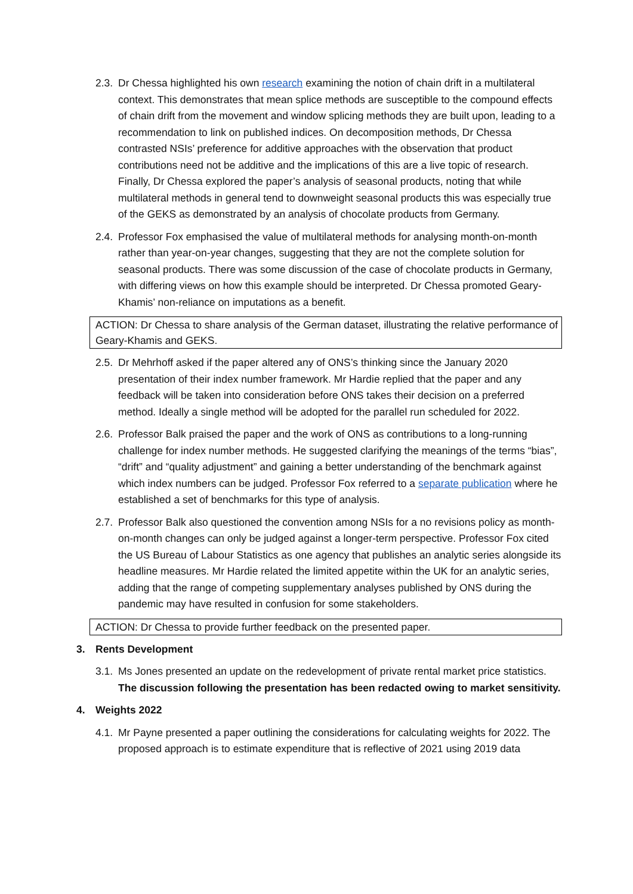2.3.
Dr Chessa highlighted his own research examining the notion of chain drift in a multilateral context. This demonstrates that mean splice methods are susceptible to the compound effects of chain drift from the movement and window splicing methods they are built upon, leading to a recommendation to link on published indices. On decomposition methods, Dr Chessa contrasted NSIs’ preference for additive approaches with the observation that product contributions need not be additive and the implications of this are a live topic of research. Finally, Dr Chessa explored the paper’s analysis of seasonal products, noting that while multilateral methods in general tend to downweight seasonal products this was especially true of the GEKS as demonstrated by an analysis of chocolate products from Germany.
2.4.
Professor Fox emphasised the value of multilateral methods for analysing month-on-month rather than year-on-year changes, suggesting that they are not the complete solution for seasonal products. There was some discussion of the case of chocolate products in Germany, with differing views on how this example should be interpreted. Dr Chessa promoted Geary-Khamis’ non-reliance on imputations as a benefit.
ACTION: Dr Chessa to share analysis of the German dataset, illustrating the relative performance of Geary-Khamis and GEKS.
2.5.
Dr Mehrhoff asked if the paper altered any of ONS’s thinking since the January 2020 presentation of their index number framework. Mr Hardie replied that the paper and any feedback will be taken into consideration before ONS takes their decision on a preferred method. Ideally a single method will be adopted for the parallel run scheduled for 2022.
2.6.
Professor Balk praised the paper and the work of ONS as contributions to a long-running challenge for index number methods. He suggested clarifying the meanings of the terms “bias”, “drift” and “quality adjustment” and gaining a better understanding of the benchmark against which index numbers can be judged. Professor Fox referred to a separate publication where he established a set of benchmarks for this type of analysis.
2.7.
Professor Balk also questioned the convention among NSIs for a no revisions policy as month-on-month changes can only be judged against a longer-term perspective. Professor Fox cited the US Bureau of Labour Statistics as one agency that publishes an analytic series alongside its headline measures. Mr Hardie related the limited appetite within the UK for an analytic series, adding that the range of competing supplementary analyses published by ONS during the pandemic may have resulted in confusion for some stakeholders.
ACTION: Dr Chessa to provide further feedback on the presented paper.
3. Rents Development
3.1.
Ms Jones presented an update on the redevelopment of private rental market price statistics. The discussion following the presentation has been redacted owing to market sensitivity.
4. Weights 2022
4.1.
Mr Payne presented a paper outlining the considerations for calculating weights for 2022. The proposed approach is to estimate expenditure that is reflective of 2021 using 2019 data